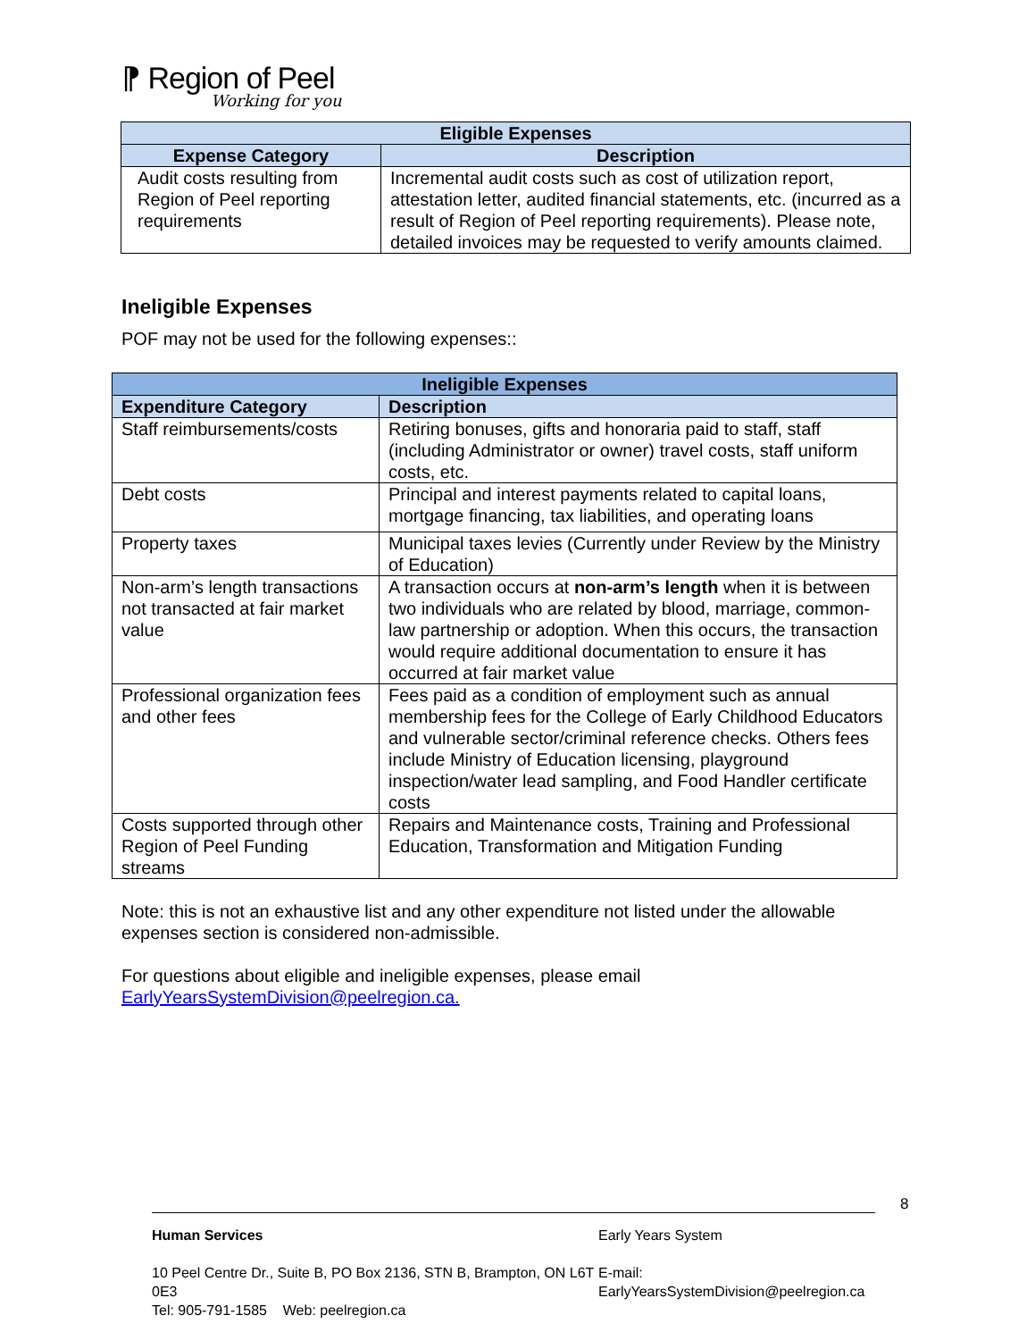⁋ Region of Peel
Working for you
| Eligible Expenses | |
| --- | --- |
| Expense Category | Description |
| Audit costs resulting from Region of Peel reporting requirements | Incremental audit costs such as cost of utilization report, attestation letter, audited financial statements, etc. (incurred as a result of Region of Peel reporting requirements). Please note, detailed invoices may be requested to verify amounts claimed. |
Ineligible Expenses
POF may not be used for the following expenses::
| Ineligible Expenses | |
| --- | --- |
| Expenditure Category | Description |
| Staff reimbursements/costs | Retiring bonuses, gifts and honoraria paid to staff, staff (including Administrator or owner) travel costs, staff uniform costs, etc. |
| Debt costs | Principal and interest payments related to capital loans, mortgage financing, tax liabilities, and operating loans |
| Property taxes | Municipal taxes levies (Currently under Review by the Ministry of Education) |
| Non-arm’s length transactions not transacted at fair market value | A transaction occurs at non-arm’s length when it is between two individuals who are related by blood, marriage, common-law partnership or adoption. When this occurs, the transaction would require additional documentation to ensure it has occurred at fair market value |
| Professional organization fees and other fees | Fees paid as a condition of employment such as annual membership fees for the College of Early Childhood Educators and vulnerable sector/criminal reference checks. Others fees include Ministry of Education licensing, playground inspection/water lead sampling, and Food Handler certificate costs |
| Costs supported through other Region of Peel Funding streams | Repairs and Maintenance costs, Training and Professional Education, Transformation and Mitigation Funding |
Note: this is not an exhaustive list and any other expenditure not listed under the allowable expenses section is considered non-admissible.
For questions about eligible and ineligible expenses, please email EarlyYearsSystemDivision@peelregion.ca.
8
Human Services
10 Peel Centre Dr., Suite B, PO Box 2136, STN B, Brampton, ON L6T 0E3
Tel: 905-791-1585 Web: peelregion.ca
Early Years System
E-mail: EarlyYearsSystemDivision@peelregion.ca